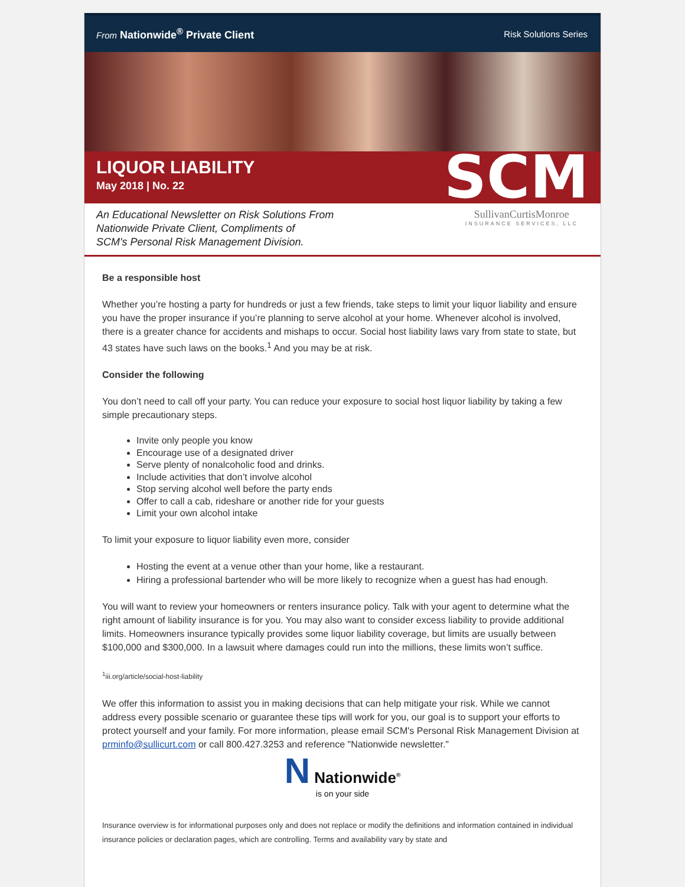From Nationwide<sup>®</sup> Private Client
Risk Solutions Series
LIQUOR LIABILITY
May 2018 | No. 22
SCM
An Educational Newsletter on Risk Solutions From
Nationwide Private Client, Compliments of
SCM's Personal Risk Management Division.
SullivanCurtisMonroe
INSURANCE SERVICES, LLC
Be a responsible host
Whether you’re hosting a party for hundreds or just a few friends, take steps to limit your liquor liability and ensure you have the proper insurance if you’re planning to serve alcohol at your home. Whenever alcohol is involved, there is a greater chance for accidents and mishaps to occur. Social host liability laws vary from state to state, but 43 states have such laws on the books.<sup>1</sup> And you may be at risk.
Consider the following
You don’t need to call off your party. You can reduce your exposure to social host liquor liability by taking a few simple precautionary steps.
Invite only people you know
Encourage use of a designated driver
Serve plenty of nonalcoholic food and drinks.
Include activities that don’t involve alcohol
Stop serving alcohol well before the party ends
Offer to call a cab, rideshare or another ride for your guests
Limit your own alcohol intake
To limit your exposure to liquor liability even more, consider
Hosting the event at a venue other than your home, like a restaurant.
Hiring a professional bartender who will be more likely to recognize when a guest has had enough.
You will want to review your homeowners or renters insurance policy. Talk with your agent to determine what the right amount of liability insurance is for you. You may also want to consider excess liability to provide additional limits. Homeowners insurance typically provides some liquor liability coverage, but limits are usually between $100,000 and $300,000. In a lawsuit where damages could run into the millions, these limits won’t suffice.
<sup>1</sup> iii.org/article/social-host-liability
We offer this information to assist you in making decisions that can help mitigate your risk. While we cannot address every possible scenario or guarantee these tips will work for you, our goal is to support your efforts to protect yourself and your family. For more information, please email SCM's Personal Risk Management Division at prminfo@sullicurt.com or call 800.427.3253 and reference "Nationwide newsletter."
N Nationwide<sup>®</sup>
is on your side
Insurance overview is for informational purposes only and does not replace or modify the definitions and information contained in individual insurance policies or declaration pages, which are controlling. Terms and availability vary by state and